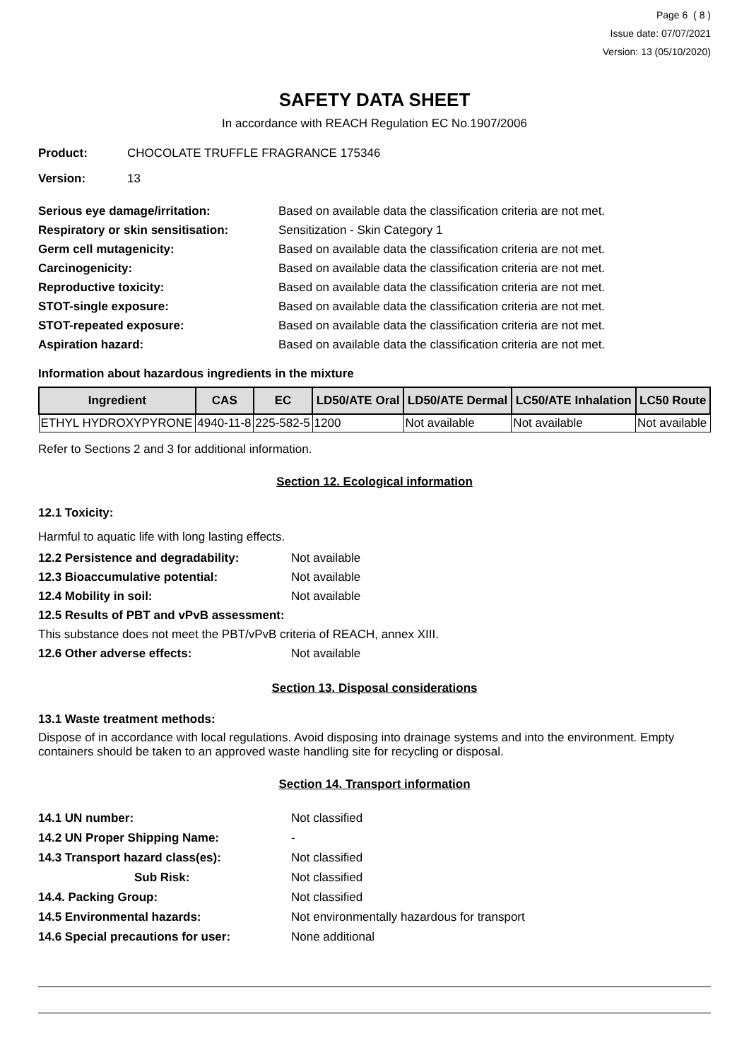Page 6 ( 8 )
Issue date: 07/07/2021
Version: 13 (05/10/2020)
SAFETY DATA SHEET
In accordance with REACH Regulation EC No.1907/2006
Product: CHOCOLATE TRUFFLE FRAGRANCE 175346
Version: 13
Serious eye damage/irritation: Based on available data the classification criteria are not met.
Respiratory or skin sensitisation: Sensitization - Skin Category 1
Germ cell mutagenicity: Based on available data the classification criteria are not met.
Carcinogenicity: Based on available data the classification criteria are not met.
Reproductive toxicity: Based on available data the classification criteria are not met.
STOT-single exposure: Based on available data the classification criteria are not met.
STOT-repeated exposure: Based on available data the classification criteria are not met.
Aspiration hazard: Based on available data the classification criteria are not met.
Information about hazardous ingredients in the mixture
| Ingredient | CAS | EC | LD50/ATE Oral | LD50/ATE Dermal | LC50/ATE Inhalation | LC50 Route |
| --- | --- | --- | --- | --- | --- | --- |
| ETHYL HYDROXYPYRONE | 4940-11-8 | 225-582-5 | 1200 | Not available | Not available | Not available |
Refer to Sections 2 and 3 for additional information.
Section 12. Ecological information
12.1 Toxicity:
Harmful to aquatic life with long lasting effects.
12.2 Persistence and degradability: Not available
12.3 Bioaccumulative potential: Not available
12.4 Mobility in soil: Not available
12.5 Results of PBT and vPvB assessment:
This substance does not meet the PBT/vPvB criteria of REACH, annex XIII.
12.6 Other adverse effects: Not available
Section 13. Disposal considerations
13.1 Waste treatment methods:
Dispose of in accordance with local regulations. Avoid disposing into drainage systems and into the environment. Empty containers should be taken to an approved waste handling site for recycling or disposal.
Section 14. Transport information
14.1 UN number: Not classified
14.2 UN Proper Shipping Name: -
14.3 Transport hazard class(es): Not classified
Sub Risk: Not classified
14.4. Packing Group: Not classified
14.5 Environmental hazards: Not environmentally hazardous for transport
14.6 Special precautions for user: None additional